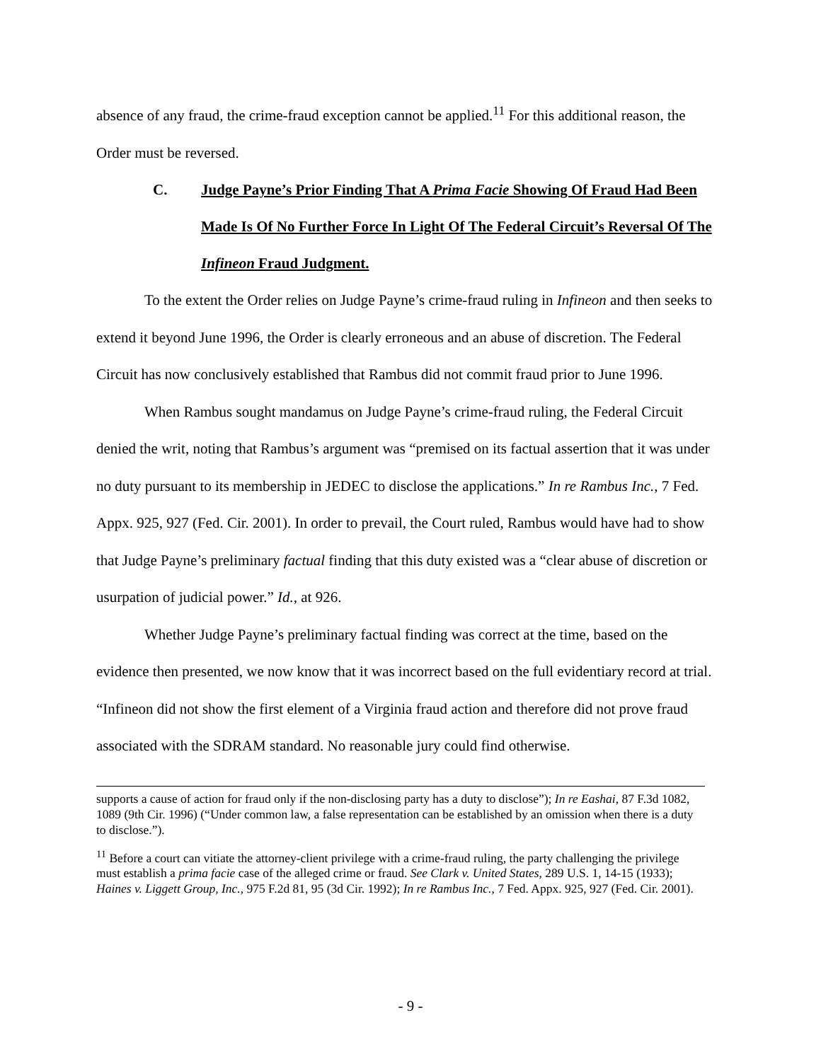absence of any fraud, the crime-fraud exception cannot be applied.<sup>11</sup> For this additional reason, the Order must be reversed.
C. Judge Payne’s Prior Finding That A Prima Facie Showing Of Fraud Had Been Made Is Of No Further Force In Light Of The Federal Circuit’s Reversal Of The Infineon Fraud Judgment.
To the extent the Order relies on Judge Payne’s crime-fraud ruling in Infineon and then seeks to extend it beyond June 1996, the Order is clearly erroneous and an abuse of discretion. The Federal Circuit has now conclusively established that Rambus did not commit fraud prior to June 1996.
When Rambus sought mandamus on Judge Payne’s crime-fraud ruling, the Federal Circuit denied the writ, noting that Rambus’s argument was “premised on its factual assertion that it was under no duty pursuant to its membership in JEDEC to disclose the applications.” In re Rambus Inc., 7 Fed. Appx. 925, 927 (Fed. Cir. 2001). In order to prevail, the Court ruled, Rambus would have had to show that Judge Payne’s preliminary factual finding that this duty existed was a “clear abuse of discretion or usurpation of judicial power.” Id., at 926.
Whether Judge Payne’s preliminary factual finding was correct at the time, based on the evidence then presented, we now know that it was incorrect based on the full evidentiary record at trial. “Infineon did not show the first element of a Virginia fraud action and therefore did not prove fraud associated with the SDRAM standard. No reasonable jury could find otherwise.
supports a cause of action for fraud only if the non-disclosing party has a duty to disclose”); In re Eashai, 87 F.3d 1082, 1089 (9th Cir. 1996) (“Under common law, a false representation can be established by an omission when there is a duty to disclose.”).
<sup>11</sup> Before a court can vitiate the attorney-client privilege with a crime-fraud ruling, the party challenging the privilege must establish a prima facie case of the alleged crime or fraud. See Clark v. United States, 289 U.S. 1, 14-15 (1933); Haines v. Liggett Group, Inc., 975 F.2d 81, 95 (3d Cir. 1992); In re Rambus Inc., 7 Fed. Appx. 925, 927 (Fed. Cir. 2001).
- 9 -